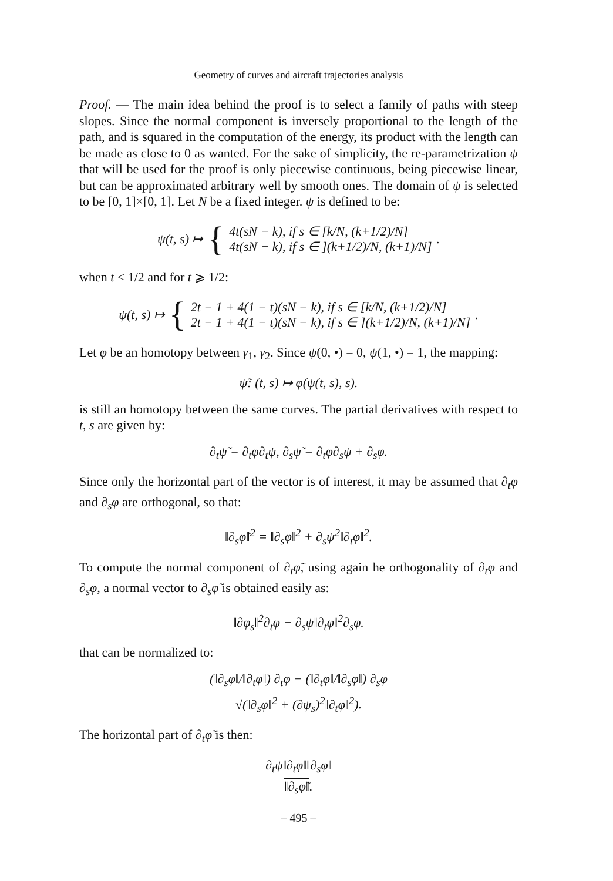Geometry of curves and aircraft trajectories analysis
Proof. — The main idea behind the proof is to select a family of paths with steep slopes. Since the normal component is inversely proportional to the length of the path, and is squared in the computation of the energy, its product with the length can be made as close to 0 as wanted. For the sake of simplicity, the re-parametrization ψ that will be used for the proof is only piecewise continuous, being piecewise linear, but can be approximated arbitrary well by smooth ones. The domain of ψ is selected to be [0, 1]×[0, 1]. Let N be a fixed integer. ψ is defined to be:
ψ(t, s) ↦ { 4t(sN − k), if s ∈ [k/N, (k+1/2)/N]
4t(sN − k), if s ∈ ](k+1/2)/N, (k+1)/N].
when t < 1/2 and for t ⩾ 1/2:
ψ(t, s) ↦ { 2t − 1 + 4(1 − t)(sN − k), if s ∈ [k/N, (k+1/2)/N]
2t − 1 + 4(1 − t)(sN − k), if s ∈ ](k+1/2)/N, (k+1)/N].
Let φ be an homotopy between γ<sub>1</sub>, γ<sub>2</sub>. Since ψ(0, •) = 0, ψ(1, •) = 1, the mapping:
ψ̃: (t, s) ↦ φ(ψ(t, s), s).
is still an homotopy between the same curves. The partial derivatives with respect to t, s are given by:
∂<sub>t</sub>ψ̃ = ∂<sub>t</sub>φ∂<sub>t</sub>ψ, ∂<sub>s</sub>ψ̃ = ∂<sub>t</sub>φ∂<sub>s</sub>ψ + ∂<sub>s</sub>φ.
Since only the horizontal part of the vector is of interest, it may be assumed that ∂<sub>t</sub>φ and ∂<sub>s</sub>φ are orthogonal, so that:
‖∂<sub>s</sub>φ̃‖<sup>2</sup> = ‖∂<sub>s</sub>φ‖<sup>2</sup> + ∂<sub>s</sub>ψ<sup>2</sup>‖∂<sub>t</sub>φ‖<sup>2</sup>.
To compute the normal component of ∂<sub>t</sub>φ̃, using again he orthogonality of ∂<sub>t</sub>φ and ∂<sub>s</sub>φ, a normal vector to ∂<sub>s</sub>φ̃ is obtained easily as:
‖∂φ<sub>s</sub>‖<sup>2</sup>∂<sub>t</sub>φ − ∂<sub>s</sub>ψ‖∂<sub>t</sub>φ‖<sup>2</sup>∂<sub>s</sub>φ.
that can be normalized to:
(‖∂<sub>s</sub>φ‖/‖∂<sub>t</sub>φ‖) ∂<sub>t</sub>φ − (‖∂<sub>t</sub>φ‖/‖∂<sub>s</sub>φ‖) ∂<sub>s</sub>φ
√(‖∂<sub>s</sub>φ‖<sup>2</sup> + (∂ψ<sub>s</sub>)<sup>2</sup>‖∂<sub>t</sub>φ‖<sup>2</sup>).
The horizontal part of ∂<sub>t</sub>φ̃ is then:
∂<sub>t</sub>ψ‖∂<sub>t</sub>φ‖‖∂<sub>s</sub>φ‖
‖∂<sub>s</sub>φ̃‖.
– 495 –